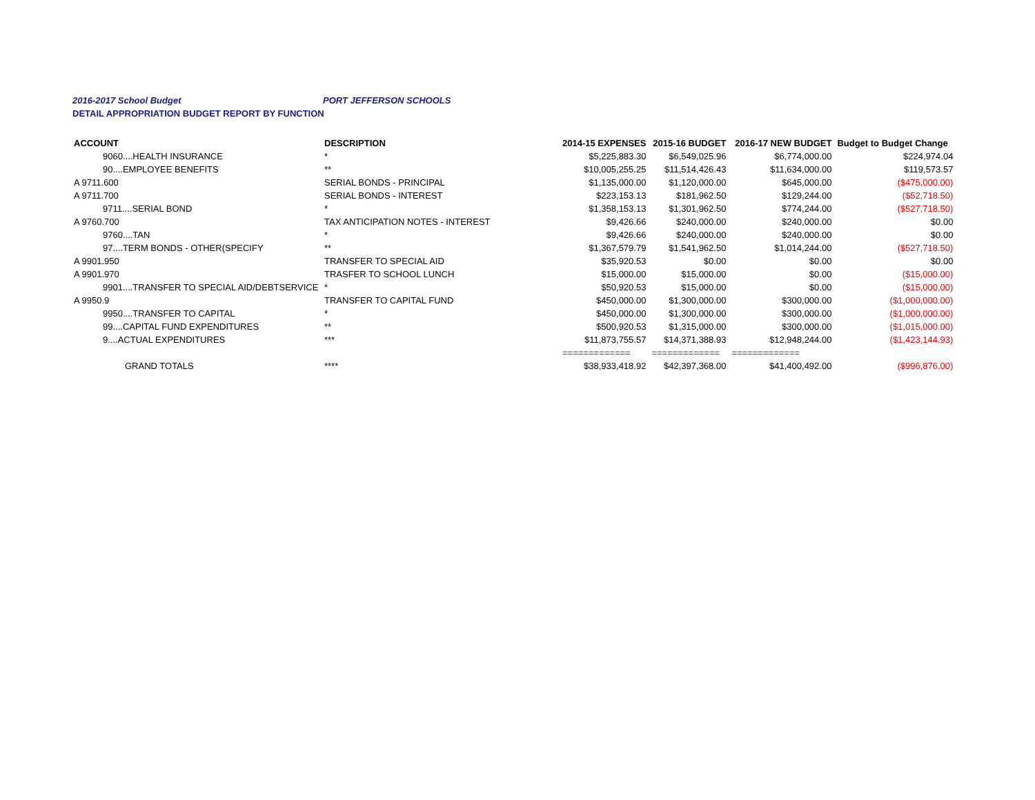2016-2017 School Budget PORT JEFFERSON SCHOOLS
DETAIL APPROPRIATION BUDGET REPORT BY FUNCTION
| ACCOUNT | DESCRIPTION | 2014-15 EXPENSES | 2015-16 BUDGET | 2016-17 NEW BUDGET | Budget to Budget Change |
| --- | --- | --- | --- | --- | --- |
| 9060....HEALTH INSURANCE | * | $5,225,883.30 | $6,549,025.96 | $6,774,000.00 | $224,974.04 |
| 90....EMPLOYEE BENEFITS | ** | $10,005,255.25 | $11,514,426.43 | $11,634,000.00 | $119,573.57 |
| A 9711.600 | SERIAL BONDS - PRINCIPAL | $1,135,000.00 | $1,120,000.00 | $645,000.00 | ($475,000.00) |
| A 9711.700 | SERIAL BONDS - INTEREST | $223,153.13 | $181,962.50 | $129,244.00 | ($52,718.50) |
| 9711....SERIAL BOND | * | $1,358,153.13 | $1,301,962.50 | $774,244.00 | ($527,718.50) |
| A 9760.700 | TAX ANTICIPATION NOTES - INTEREST | $9,426.66 | $240,000.00 | $240,000.00 | $0.00 |
| 9760....TAN | * | $9,426.66 | $240,000.00 | $240,000.00 | $0.00 |
| 97....TERM BONDS - OTHER(SPECIFY | ** | $1,367,579.79 | $1,541,962.50 | $1,014,244.00 | ($527,718.50) |
| A 9901.950 | TRANSFER TO SPECIAL AID | $35,920.53 | $0.00 | $0.00 | $0.00 |
| A 9901.970 | TRASFER TO SCHOOL LUNCH | $15,000.00 | $15,000.00 | $0.00 | ($15,000.00) |
| 9901....TRANSFER TO SPECIAL AID/DEBTSERVICE | * | $50,920.53 | $15,000.00 | $0.00 | ($15,000.00) |
| A 9950.9 | TRANSFER TO CAPITAL FUND | $450,000.00 | $1,300,000.00 | $300,000.00 | ($1,000,000.00) |
| 9950....TRANSFER TO CAPITAL | * | $450,000.00 | $1,300,000.00 | $300,000.00 | ($1,000,000.00) |
| 99....CAPITAL FUND EXPENDITURES | ** | $500,920.53 | $1,315,000.00 | $300,000.00 | ($1,015,000.00) |
| 9....ACTUAL EXPENDITURES | *** | $11,873,755.57 | $14,371,388.93 | $12,948,244.00 | ($1,423,144.93) |
| | | ============= | ============= | ============= | |
| GRAND TOTALS | **** | $38,933,418.92 | $42,397,368.00 | $41,400,492.00 | ($996,876.00) |